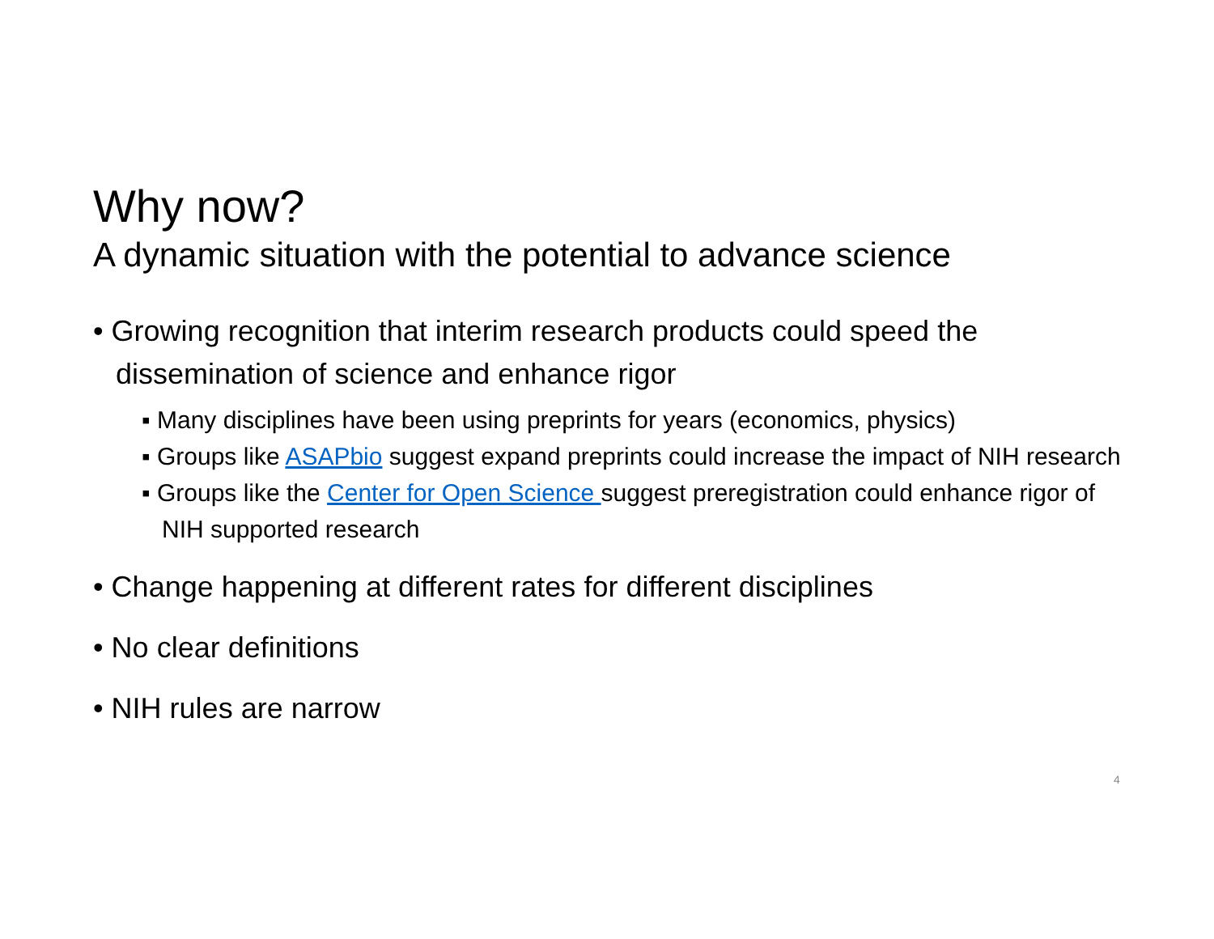Why now?
A dynamic situation with the potential to advance science
• Growing recognition that interim research products could speed the dissemination of science and enhance rigor
▪ Many disciplines have been using preprints for years (economics, physics)
▪ Groups like ASAPbio suggest expand preprints could increase the impact of NIH research
▪ Groups like the Center for Open Science suggest preregistration could enhance rigor of NIH supported research
• Change happening at different rates for different disciplines
• No clear definitions
• NIH rules are narrow
4